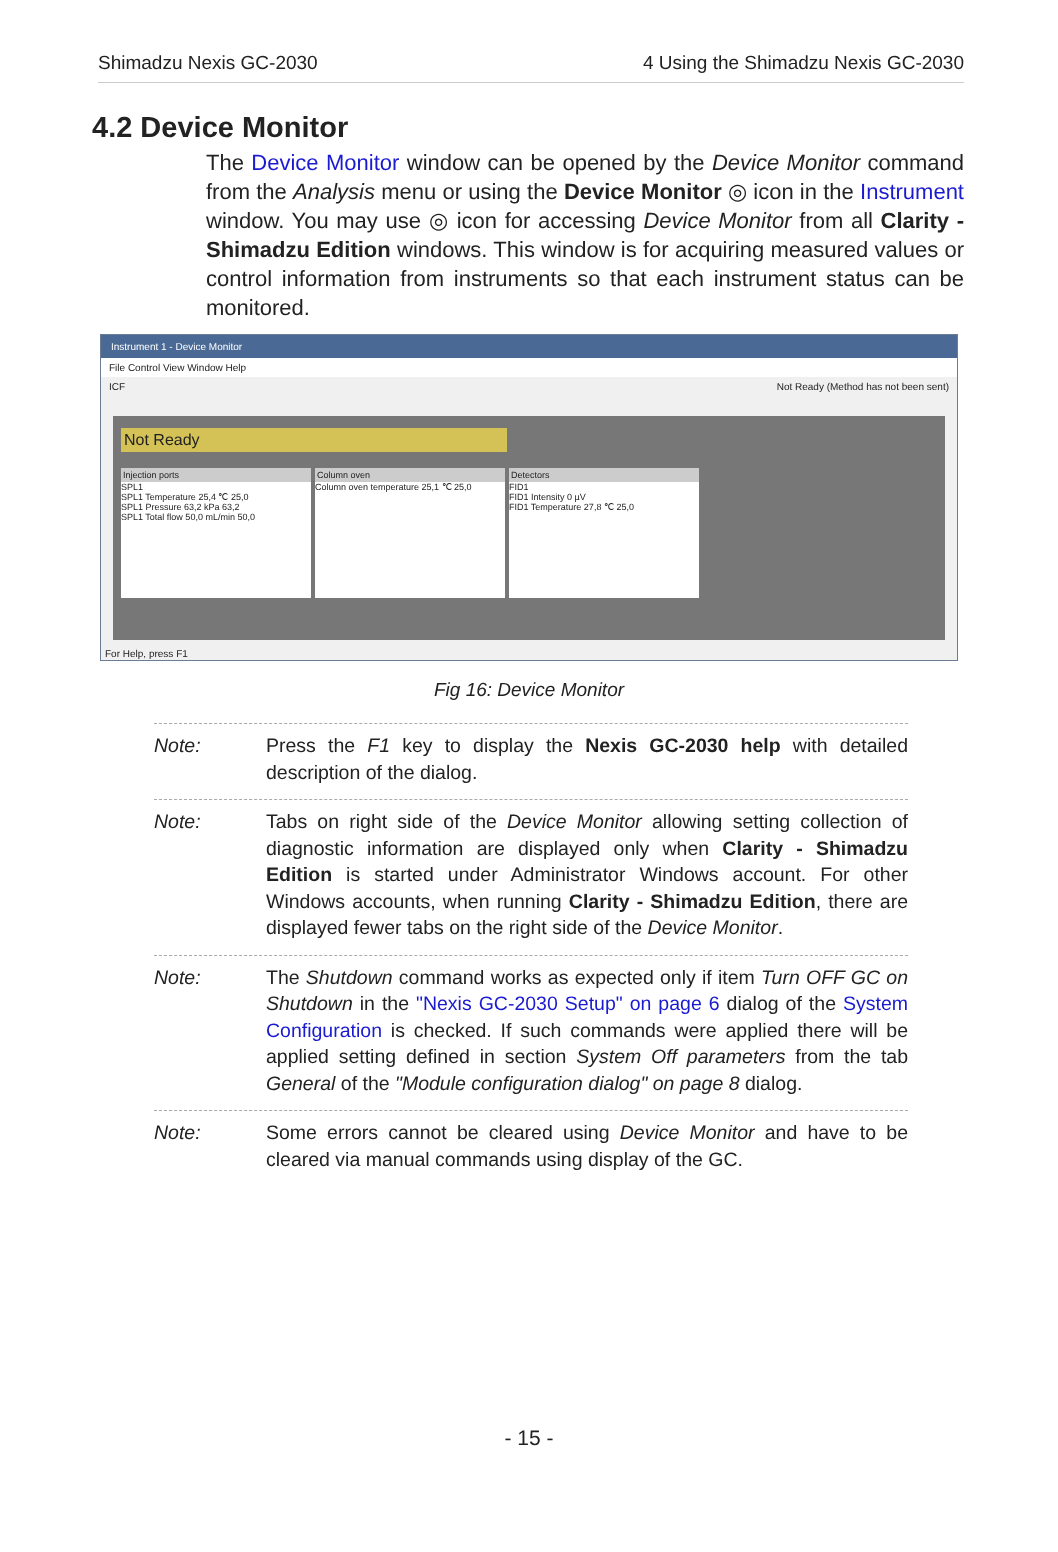Shimadzu Nexis GC-2030 4 Using the Shimadzu Nexis GC-2030
4.2 Device Monitor
The Device Monitor window can be opened by the Device Monitor command from the Analysis menu or using the Device Monitor ◎ icon in the Instrument window. You may use ◎ icon for accessing Device Monitor from all Clarity - Shimadzu Edition windows. This window is for acquiring measured values or control information from instruments so that each instrument status can be monitored.
Instrument 1 - Device Monitor
File Control View Window Help
ICF Not Ready (Method has not been sent)
Not Ready
Injection ports
SPL1
SPL1 Temperature 25,4 ℃ 25,0
SPL1 Pressure 63,2 kPa 63,2
SPL1 Total flow 50,0 mL/min 50,0
Column oven
Column oven temperature 25,1 ℃ 25,0
Detectors
FID1
FID1 Intensity 0 µV
FID1 Temperature 27,8 ℃ 25,0
For Help, press F1
Fig 16: Device Monitor
Note: Press the F1 key to display the Nexis GC-2030 help with detailed description of the dialog.
Note: Tabs on right side of the Device Monitor allowing setting collection of diagnostic information are displayed only when Clarity - Shimadzu Edition is started under Administrator Windows account. For other Windows accounts, when running Clarity - Shimadzu Edition, there are displayed fewer tabs on the right side of the Device Monitor.
Note: The Shutdown command works as expected only if item Turn OFF GC on Shutdown in the "Nexis GC-2030 Setup" on page 6 dialog of the System Configuration is checked. If such commands were applied there will be applied setting defined in section System Off parameters from the tab General of the "Module configuration dialog" on page 8 dialog.
Note: Some errors cannot be cleared using Device Monitor and have to be cleared via manual commands using display of the GC.
- 15 -